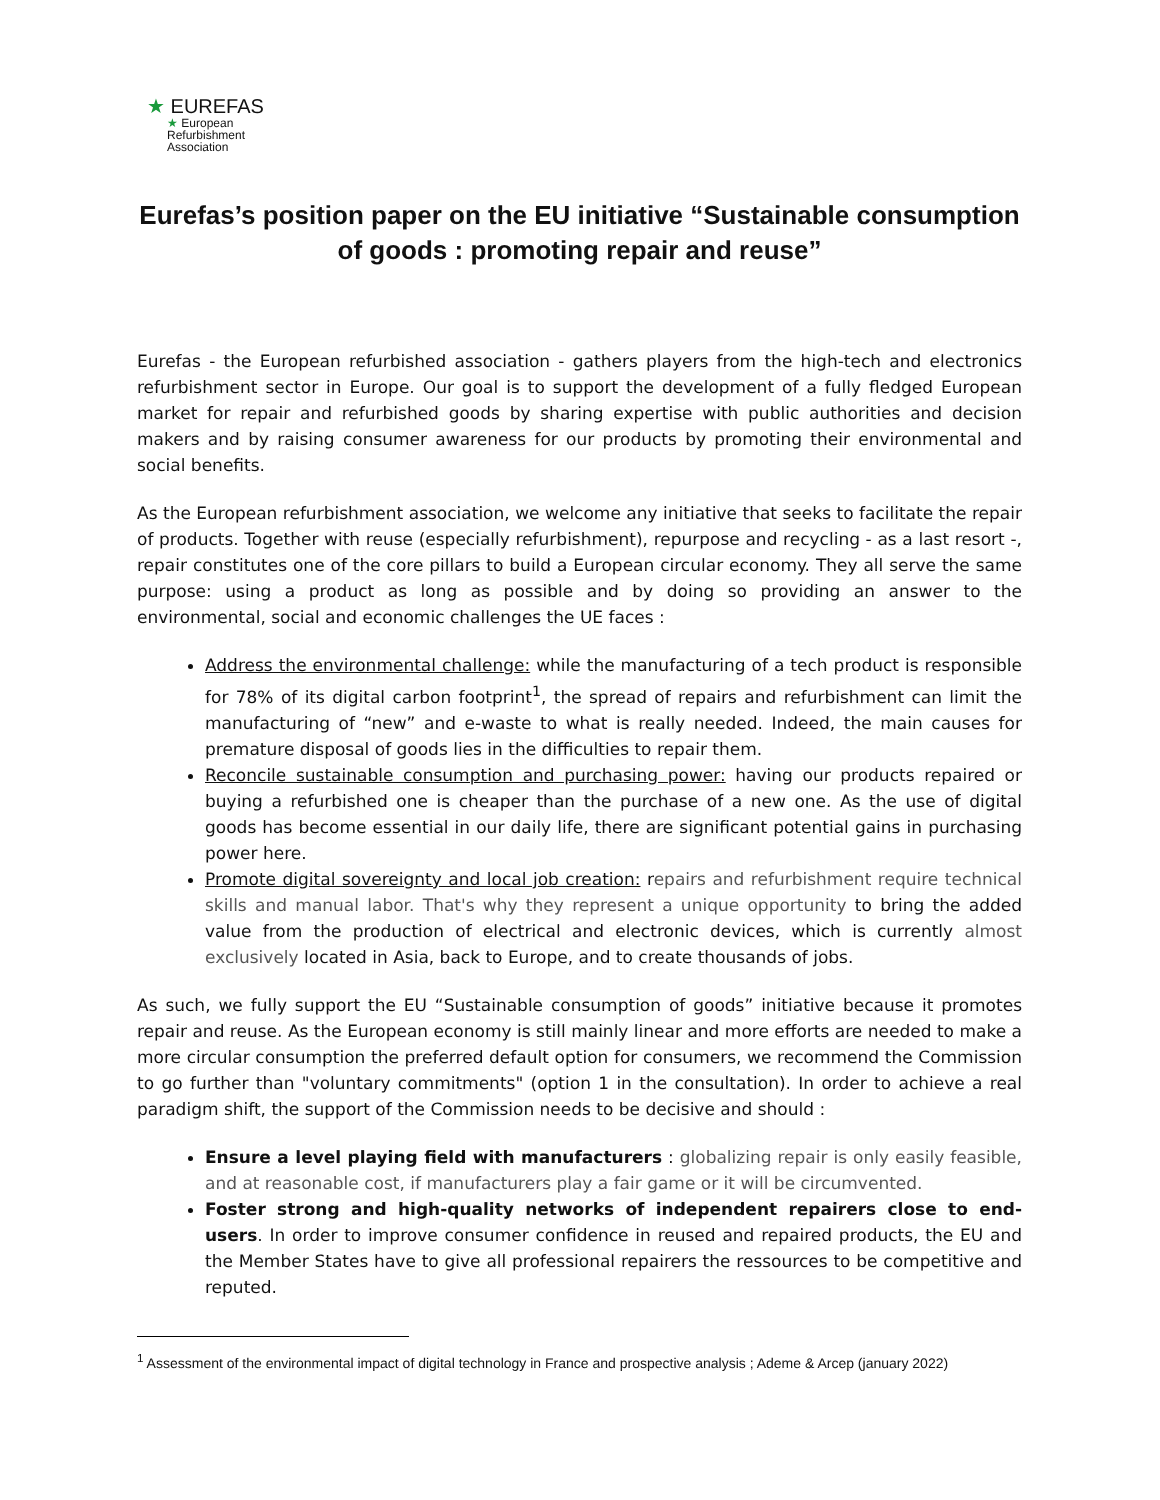★ EUREFAS
★ European
Refurbishment
Association
Eurefas’s position paper on the EU initiative “Sustainable consumption of goods : promoting repair and reuse”
Eurefas - the European refurbished association - gathers players from the high-tech and electronics refurbishment sector in Europe. Our goal is to support the development of a fully fledged European market for repair and refurbished goods by sharing expertise with public authorities and decision makers and by raising consumer awareness for our products by promoting their environmental and social benefits.
As the European refurbishment association, we welcome any initiative that seeks to facilitate the repair of products. Together with reuse (especially refurbishment), repurpose and recycling - as a last resort -, repair constitutes one of the core pillars to build a European circular economy. They all serve the same purpose: using a product as long as possible and by doing so providing an answer to the environmental, social and economic challenges the UE faces :
Address the environmental challenge: while the manufacturing of a tech product is responsible for 78% of its digital carbon footprint<sup>1</sup>, the spread of repairs and refurbishment can limit the manufacturing of “new” and e-waste to what is really needed. Indeed, the main causes for premature disposal of goods lies in the difficulties to repair them.
Reconcile sustainable consumption and purchasing power: having our products repaired or buying a refurbished one is cheaper than the purchase of a new one. As the use of digital goods has become essential in our daily life, there are significant potential gains in purchasing power here.
Promote digital sovereignty and local job creation: repairs and refurbishment require technical skills and manual labor. That's why they represent a unique opportunity to bring the added value from the production of electrical and electronic devices, which is currently almost exclusively located in Asia, back to Europe, and to create thousands of jobs.
As such, we fully support the EU “Sustainable consumption of goods” initiative because it promotes repair and reuse. As the European economy is still mainly linear and more efforts are needed to make a more circular consumption the preferred default option for consumers, we recommend the Commission to go further than "voluntary commitments" (option 1 in the consultation). In order to achieve a real paradigm shift, the support of the Commission needs to be decisive and should :
Ensure a level playing field with manufacturers : globalizing repair is only easily feasible, and at reasonable cost, if manufacturers play a fair game or it will be circumvented.
Foster strong and high-quality networks of independent repairers close to end-users. In order to improve consumer confidence in reused and repaired products, the EU and the Member States have to give all professional repairers the ressources to be competitive and reputed.
<sup>1</sup> Assessment of the environmental impact of digital technology in France and prospective analysis ; Ademe & Arcep (january 2022)